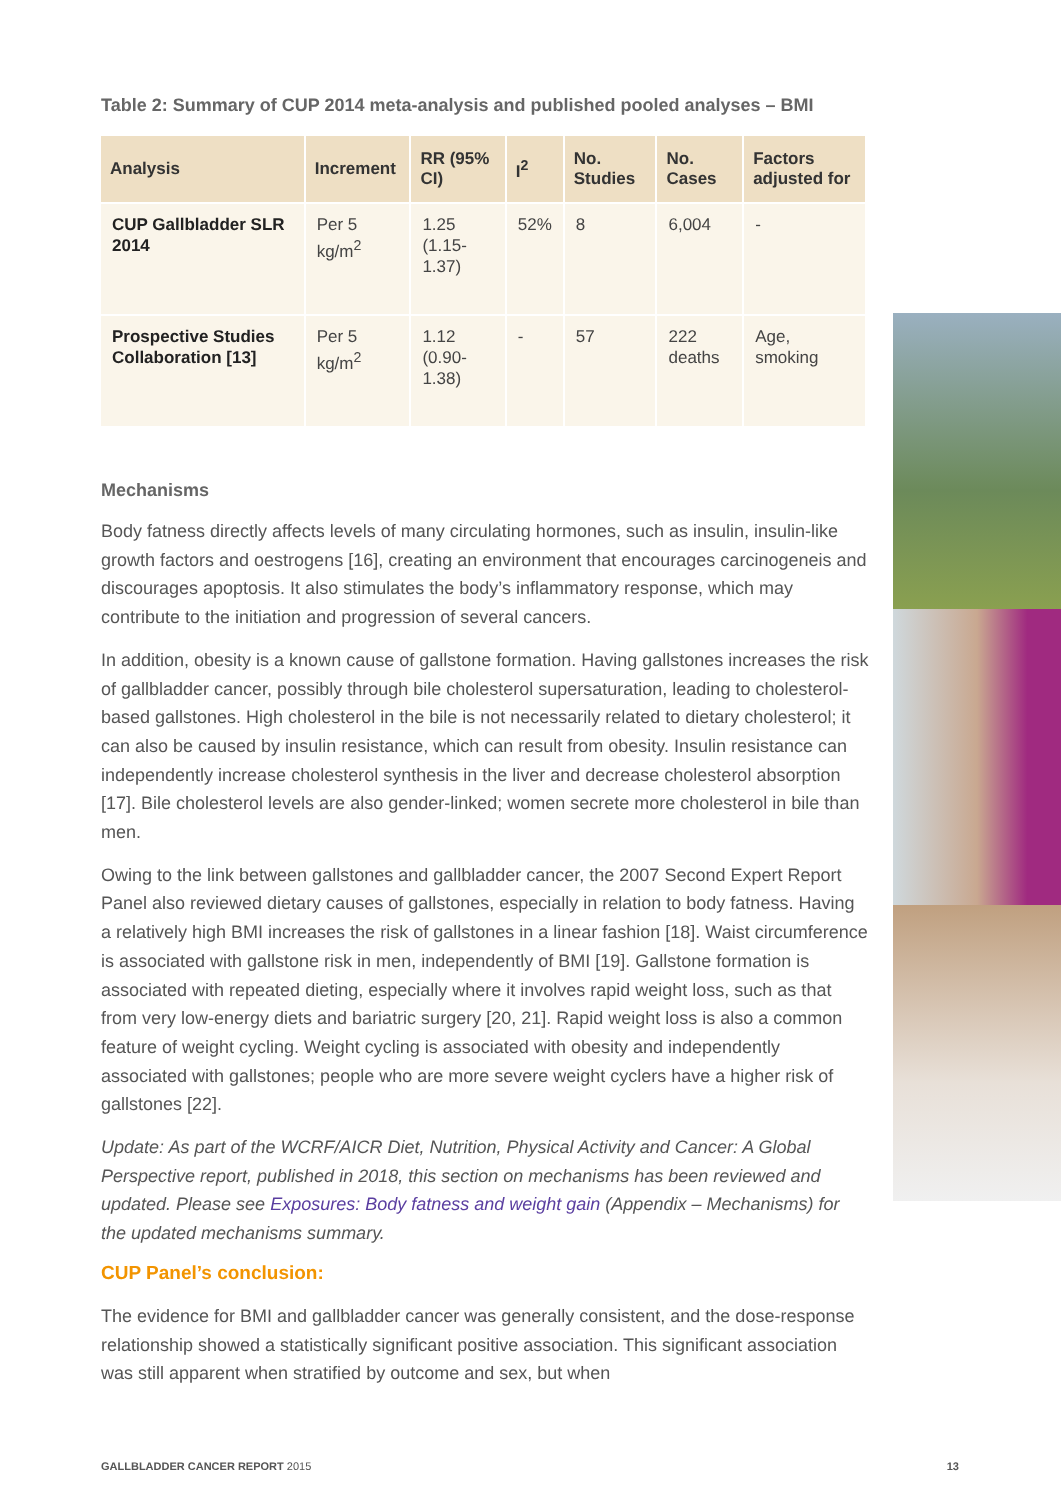Table 2: Summary of CUP 2014 meta-analysis and published pooled analyses – BMI
| Analysis | Increment | RR (95% CI) | I<sup>2</sup> | No. Studies | No. Cases | Factors adjusted for |
| --- | --- | --- | --- | --- | --- | --- |
| CUP Gallbladder SLR 2014 | Per 5 kg/m<sup>2</sup> | 1.25 (1.15-1.37) | 52% | 8 | 6,004 | - |
| Prospective Studies Collaboration [13] | Per 5 kg/m<sup>2</sup> | 1.12 (0.90-1.38) | - | 57 | 222 deaths | Age, smoking |
Mechanisms
Body fatness directly affects levels of many circulating hormones, such as insulin, insulin-like growth factors and oestrogens [16], creating an environment that encourages carcinogeneis and discourages apoptosis. It also stimulates the body’s inflammatory response, which may contribute to the initiation and progression of several cancers.
In addition, obesity is a known cause of gallstone formation. Having gallstones increases the risk of gallbladder cancer, possibly through bile cholesterol supersaturation, leading to cholesterol-based gallstones. High cholesterol in the bile is not necessarily related to dietary cholesterol; it can also be caused by insulin resistance, which can result from obesity. Insulin resistance can independently increase cholesterol synthesis in the liver and decrease cholesterol absorption [17]. Bile cholesterol levels are also gender-linked; women secrete more cholesterol in bile than men.
Owing to the link between gallstones and gallbladder cancer, the 2007 Second Expert Report Panel also reviewed dietary causes of gallstones, especially in relation to body fatness. Having a relatively high BMI increases the risk of gallstones in a linear fashion [18]. Waist circumference is associated with gallstone risk in men, independently of BMI [19]. Gallstone formation is associated with repeated dieting, especially where it involves rapid weight loss, such as that from very low-energy diets and bariatric surgery [20, 21]. Rapid weight loss is also a common feature of weight cycling. Weight cycling is associated with obesity and independently associated with gallstones; people who are more severe weight cyclers have a higher risk of gallstones [22].
Update: As part of the WCRF/AICR Diet, Nutrition, Physical Activity and Cancer: A Global Perspective report, published in 2018, this section on mechanisms has been reviewed and updated. Please see Exposures: Body fatness and weight gain (Appendix – Mechanisms) for the updated mechanisms summary.
CUP Panel’s conclusion:
The evidence for BMI and gallbladder cancer was generally consistent, and the dose-response relationship showed a statistically significant positive association. This significant association was still apparent when stratified by outcome and sex, but when
GALLBLADDER CANCER REPORT 2015 13